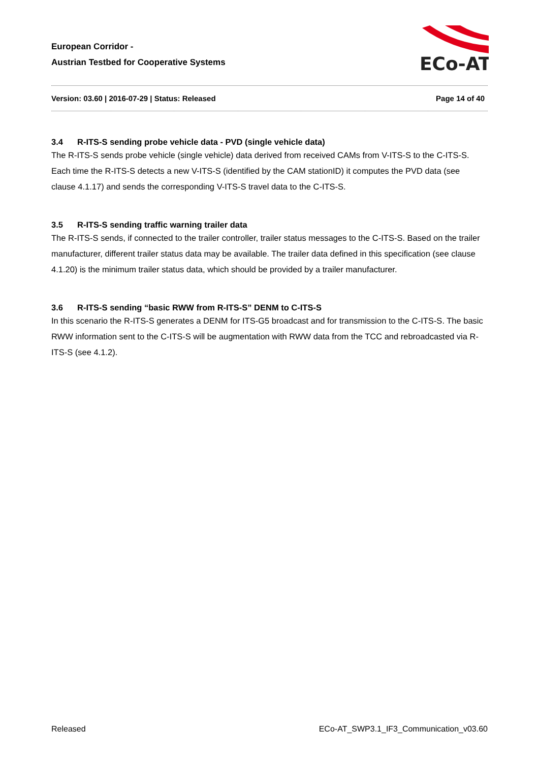European Corridor -
Austrian Testbed for Cooperative Systems
ECo-AT
Version: 03.60 | 2016-07-29 | Status: Released Page 14 of 40
3.4 R-ITS-S sending probe vehicle data - PVD (single vehicle data)
The R-ITS-S sends probe vehicle (single vehicle) data derived from received CAMs from V-ITS-S to the C-ITS-S. Each time the R-ITS-S detects a new V-ITS-S (identified by the CAM stationID) it computes the PVD data (see clause 4.1.17) and sends the corresponding V-ITS-S travel data to the C-ITS-S.
3.5 R-ITS-S sending traffic warning trailer data
The R-ITS-S sends, if connected to the trailer controller, trailer status messages to the C-ITS-S. Based on the trailer manufacturer, different trailer status data may be available. The trailer data defined in this specification (see clause 4.1.20) is the minimum trailer status data, which should be provided by a trailer manufacturer.
3.6 R-ITS-S sending “basic RWW from R-ITS-S” DENM to C-ITS-S
In this scenario the R-ITS-S generates a DENM for ITS-G5 broadcast and for transmission to the C-ITS-S. The basic RWW information sent to the C-ITS-S will be augmentation with RWW data from the TCC and rebroadcasted via R-ITS-S (see 4.1.2).
Released ECo-AT_SWP3.1_IF3_Communication_v03.60